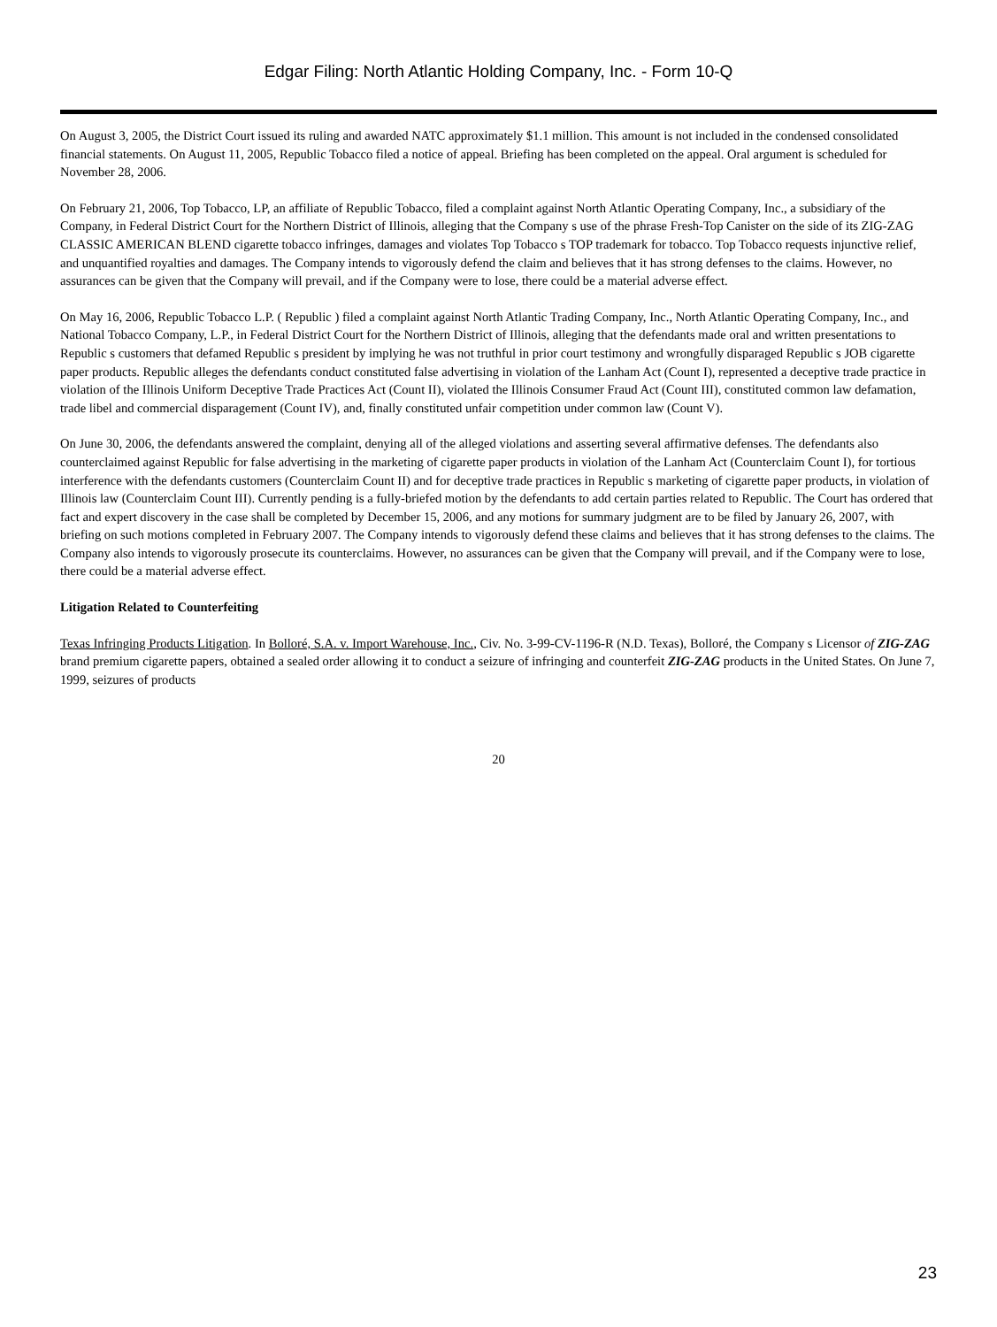Edgar Filing: North Atlantic Holding Company, Inc. - Form 10-Q
On August 3, 2005, the District Court issued its ruling and awarded NATC approximately $1.1 million. This amount is not included in the condensed consolidated financial statements. On August 11, 2005, Republic Tobacco filed a notice of appeal. Briefing has been completed on the appeal. Oral argument is scheduled for November 28, 2006.
On February 21, 2006, Top Tobacco, LP, an affiliate of Republic Tobacco, filed a complaint against North Atlantic Operating Company, Inc., a subsidiary of the Company, in Federal District Court for the Northern District of Illinois, alleging that the Company s use of the phrase Fresh-Top Canister on the side of its ZIG-ZAG CLASSIC AMERICAN BLEND cigarette tobacco infringes, damages and violates Top Tobacco s TOP trademark for tobacco. Top Tobacco requests injunctive relief, and unquantified royalties and damages. The Company intends to vigorously defend the claim and believes that it has strong defenses to the claims. However, no assurances can be given that the Company will prevail, and if the Company were to lose, there could be a material adverse effect.
On May 16, 2006, Republic Tobacco L.P. ( Republic ) filed a complaint against North Atlantic Trading Company, Inc., North Atlantic Operating Company, Inc., and National Tobacco Company, L.P., in Federal District Court for the Northern District of Illinois, alleging that the defendants made oral and written presentations to Republic s customers that defamed Republic s president by implying he was not truthful in prior court testimony and wrongfully disparaged Republic s JOB cigarette paper products. Republic alleges the defendants conduct constituted false advertising in violation of the Lanham Act (Count I), represented a deceptive trade practice in violation of the Illinois Uniform Deceptive Trade Practices Act (Count II), violated the Illinois Consumer Fraud Act (Count III), constituted common law defamation, trade libel and commercial disparagement (Count IV), and, finally constituted unfair competition under common law (Count V).
On June 30, 2006, the defendants answered the complaint, denying all of the alleged violations and asserting several affirmative defenses. The defendants also counterclaimed against Republic for false advertising in the marketing of cigarette paper products in violation of the Lanham Act (Counterclaim Count I), for tortious interference with the defendants customers (Counterclaim Count II) and for deceptive trade practices in Republic s marketing of cigarette paper products, in violation of Illinois law (Counterclaim Count III). Currently pending is a fully-briefed motion by the defendants to add certain parties related to Republic. The Court has ordered that fact and expert discovery in the case shall be completed by December 15, 2006, and any motions for summary judgment are to be filed by January 26, 2007, with briefing on such motions completed in February 2007. The Company intends to vigorously defend these claims and believes that it has strong defenses to the claims. The Company also intends to vigorously prosecute its counterclaims. However, no assurances can be given that the Company will prevail, and if the Company were to lose, there could be a material adverse effect.
Litigation Related to Counterfeiting
Texas Infringing Products Litigation. In Bolloré, S.A. v. Import Warehouse, Inc., Civ. No. 3-99-CV-1196-R (N.D. Texas), Bolloré, the Company s Licensor of ZIG-ZAG brand premium cigarette papers, obtained a sealed order allowing it to conduct a seizure of infringing and counterfeit ZIG-ZAG products in the United States. On June 7, 1999, seizures of products
20
23